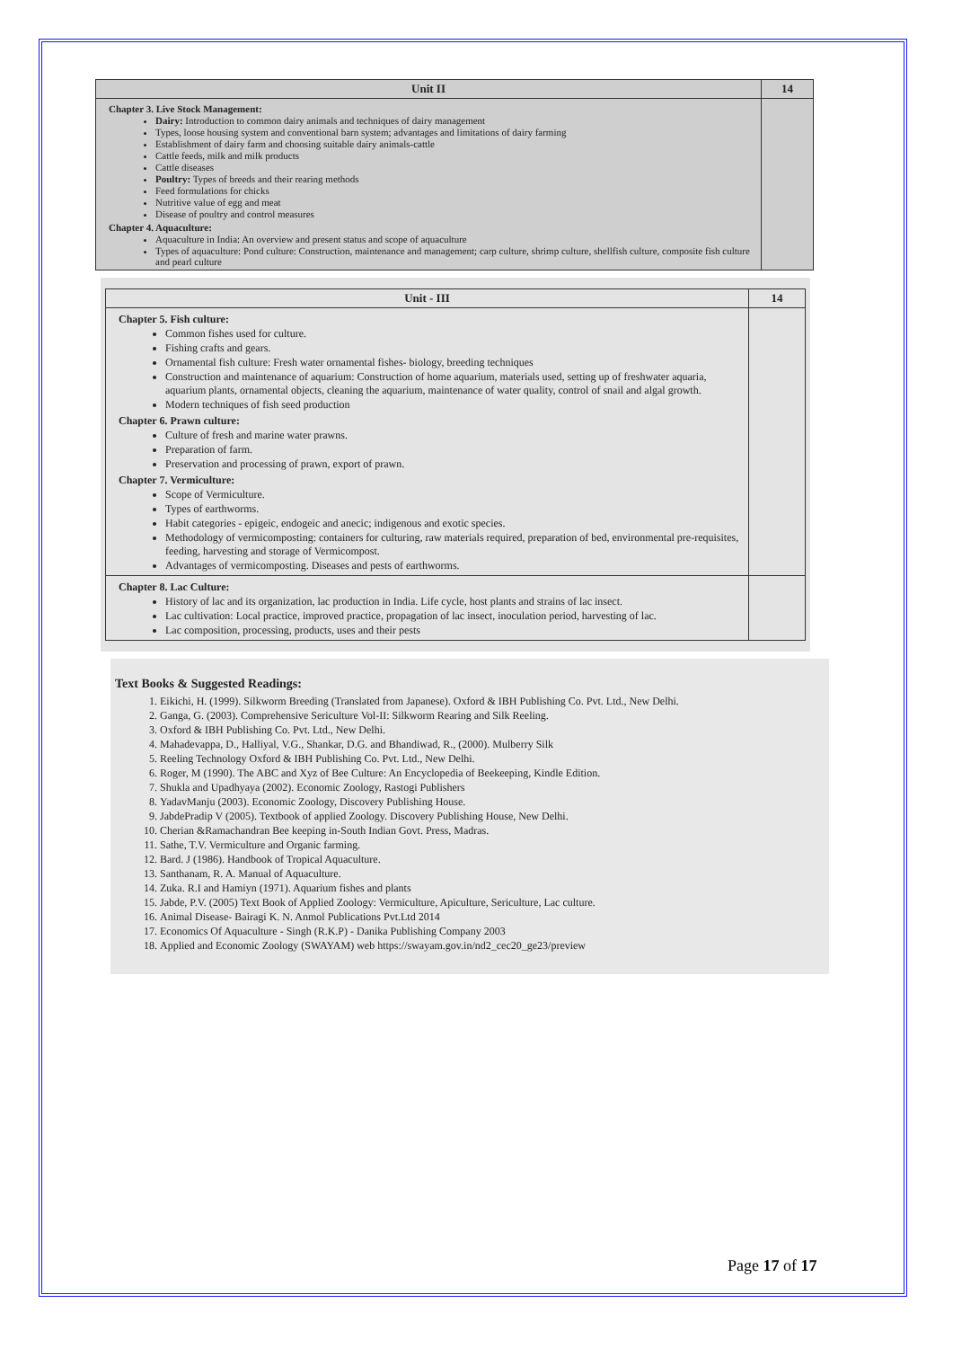| Unit II | 14 |
| --- | --- |
| Chapter 3. Live Stock Management: Dairy: Introduction to common dairy animals and techniques of dairy management Types, loose housing system and conventional barn system; advantages and limitations of dairy farming Establishment of dairy farm and choosing suitable dairy animals-cattle Cattle feeds, milk and milk products Cattle diseases Poultry: Types of breeds and their rearing methods Feed formulations for chicks Nutritive value of egg and meat Disease of poultry and control measures Chapter 4. Aquaculture: Aquaculture in India: An overview and present status and scope of aquaculture Types of aquaculture: Pond culture: Construction, maintenance and management; carp culture, shrimp culture, shellfish culture, composite fish culture and pearl culture | |
| Unit - III | 14 |
| --- | --- |
| Chapter 5. Fish culture: Common fishes used for culture. Fishing crafts and gears. Ornamental fish culture: Fresh water ornamental fishes- biology, breeding techniques Construction and maintenance of aquarium: Construction of home aquarium, materials used, setting up of freshwater aquaria, aquarium plants, ornamental objects, cleaning the aquarium, maintenance of water quality, control of snail and algal growth. Modern techniques of fish seed production Chapter 6. Prawn culture: Culture of fresh and marine water prawns. Preparation of farm. Preservation and processing of prawn, export of prawn. Chapter 7. Vermiculture: Scope of Vermiculture. Types of earthworms. Habit categories - epigeic, endogeic and anecic; indigenous and exotic species. Methodology of vermicomposting: containers for culturing, raw materials required, preparation of bed, environmental pre-requisites, feeding, harvesting and storage of Vermicompost. Advantages of vermicomposting. Diseases and pests of earthworms. | |
| Chapter 8. Lac Culture: History of lac and its organization, lac production in India. Life cycle, host plants and strains of lac insect. Lac cultivation: Local practice, improved practice, propagation of lac insect, inoculation period, harvesting of lac. Lac composition, processing, products, uses and their pests | |
Text Books & Suggested Readings:
1. Eikichi, H. (1999). Silkworm Breeding (Translated from Japanese). Oxford & IBH Publishing Co. Pvt. Ltd., New Delhi.
2. Ganga, G. (2003). Comprehensive Sericulture Vol-II: Silkworm Rearing and Silk Reeling.
3. Oxford & IBH Publishing Co. Pvt. Ltd., New Delhi.
4. Mahadevappa, D., Halliyal, V.G., Shankar, D.G. and Bhandiwad, R., (2000). Mulberry Silk
5. Reeling Technology Oxford & IBH Publishing Co. Pvt. Ltd., New Delhi.
6. Roger, M (1990). The ABC and Xyz of Bee Culture: An Encyclopedia of Beekeeping, Kindle Edition.
7. Shukla and Upadhyaya (2002). Economic Zoology, Rastogi Publishers
8. YadavManju (2003). Economic Zoology, Discovery Publishing House.
9. JabdePradip V (2005). Textbook of applied Zoology. Discovery Publishing House, New Delhi.
10. Cherian &Ramachandran Bee keeping in-South Indian Govt. Press, Madras.
11. Sathe, T.V. Vermiculture and Organic farming.
12. Bard. J (1986). Handbook of Tropical Aquaculture.
13. Santhanam, R. A. Manual of Aquaculture.
14. Zuka. R.I and Hamiyn (1971). Aquarium fishes and plants
15. Jabde, P.V. (2005) Text Book of Applied Zoology: Vermiculture, Apiculture, Sericulture, Lac culture.
16. Animal Disease- Bairagi K. N. Anmol Publications Pvt.Ltd 2014
17. Economics Of Aquaculture - Singh (R.K.P) - Danika Publishing Company 2003
18. Applied and Economic Zoology (SWAYAM) web https://swayam.gov.in/nd2_cec20_ge23/preview
Page 17 of 17